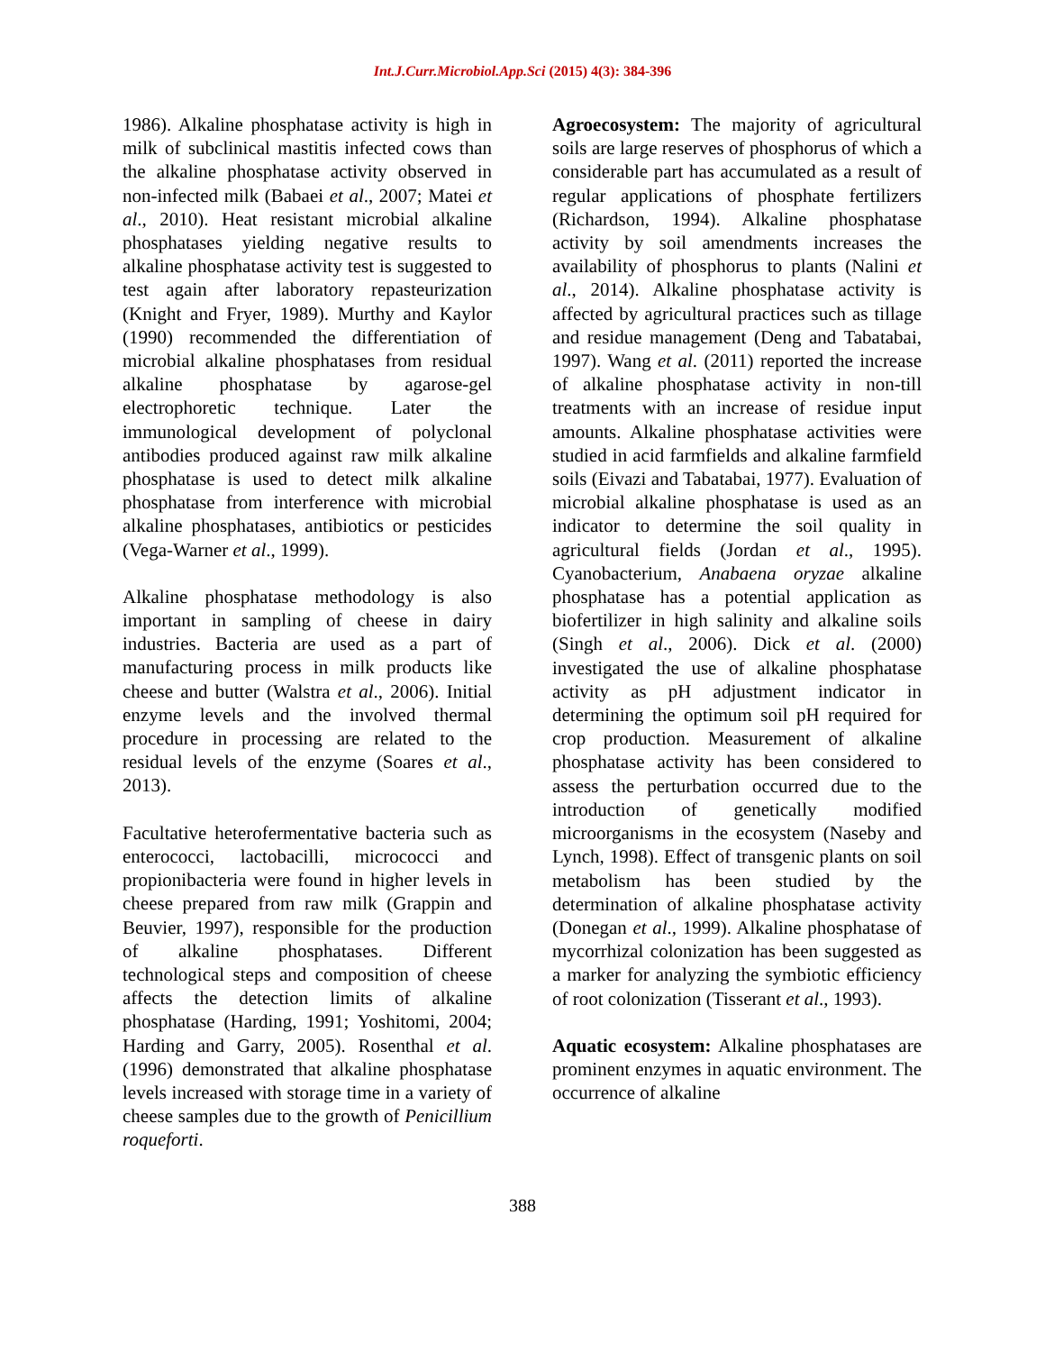Int.J.Curr.Microbiol.App.Sci (2015) 4(3): 384-396
1986). Alkaline phosphatase activity is high in milk of subclinical mastitis infected cows than the alkaline phosphatase activity observed in non-infected milk (Babaei et al., 2007; Matei et al., 2010). Heat resistant microbial alkaline phosphatases yielding negative results to alkaline phosphatase activity test is suggested to test again after laboratory repasteurization (Knight and Fryer, 1989). Murthy and Kaylor (1990) recommended the differentiation of microbial alkaline phosphatases from residual alkaline phosphatase by agarose-gel electrophoretic technique. Later the immunological development of polyclonal antibodies produced against raw milk alkaline phosphatase is used to detect milk alkaline phosphatase from interference with microbial alkaline phosphatases, antibiotics or pesticides (Vega-Warner et al., 1999).
Alkaline phosphatase methodology is also important in sampling of cheese in dairy industries. Bacteria are used as a part of manufacturing process in milk products like cheese and butter (Walstra et al., 2006). Initial enzyme levels and the involved thermal procedure in processing are related to the residual levels of the enzyme (Soares et al., 2013).
Facultative heterofermentative bacteria such as enterococci, lactobacilli, micrococci and propionibacteria were found in higher levels in cheese prepared from raw milk (Grappin and Beuvier, 1997), responsible for the production of alkaline phosphatases. Different technological steps and composition of cheese affects the detection limits of alkaline phosphatase (Harding, 1991; Yoshitomi, 2004; Harding and Garry, 2005). Rosenthal et al. (1996) demonstrated that alkaline phosphatase levels increased with storage time in a variety of cheese samples due to the growth of Penicillium roqueforti.
Agroecosystem: The majority of agricultural soils are large reserves of phosphorus of which a considerable part has accumulated as a result of regular applications of phosphate fertilizers (Richardson, 1994). Alkaline phosphatase activity by soil amendments increases the availability of phosphorus to plants (Nalini et al., 2014). Alkaline phosphatase activity is affected by agricultural practices such as tillage and residue management (Deng and Tabatabai, 1997). Wang et al. (2011) reported the increase of alkaline phosphatase activity in non-till treatments with an increase of residue input amounts. Alkaline phosphatase activities were studied in acid farmfields and alkaline farmfield soils (Eivazi and Tabatabai, 1977). Evaluation of microbial alkaline phosphatase is used as an indicator to determine the soil quality in agricultural fields (Jordan et al., 1995). Cyanobacterium, Anabaena oryzae alkaline phosphatase has a potential application as biofertilizer in high salinity and alkaline soils (Singh et al., 2006). Dick et al. (2000) investigated the use of alkaline phosphatase activity as pH adjustment indicator in determining the optimum soil pH required for crop production. Measurement of alkaline phosphatase activity has been considered to assess the perturbation occurred due to the introduction of genetically modified microorganisms in the ecosystem (Naseby and Lynch, 1998). Effect of transgenic plants on soil metabolism has been studied by the determination of alkaline phosphatase activity (Donegan et al., 1999). Alkaline phosphatase of mycorrhizal colonization has been suggested as a marker for analyzing the symbiotic efficiency of root colonization (Tisserant et al., 1993).
Aquatic ecosystem: Alkaline phosphatases are prominent enzymes in aquatic environment. The occurrence of alkaline
388